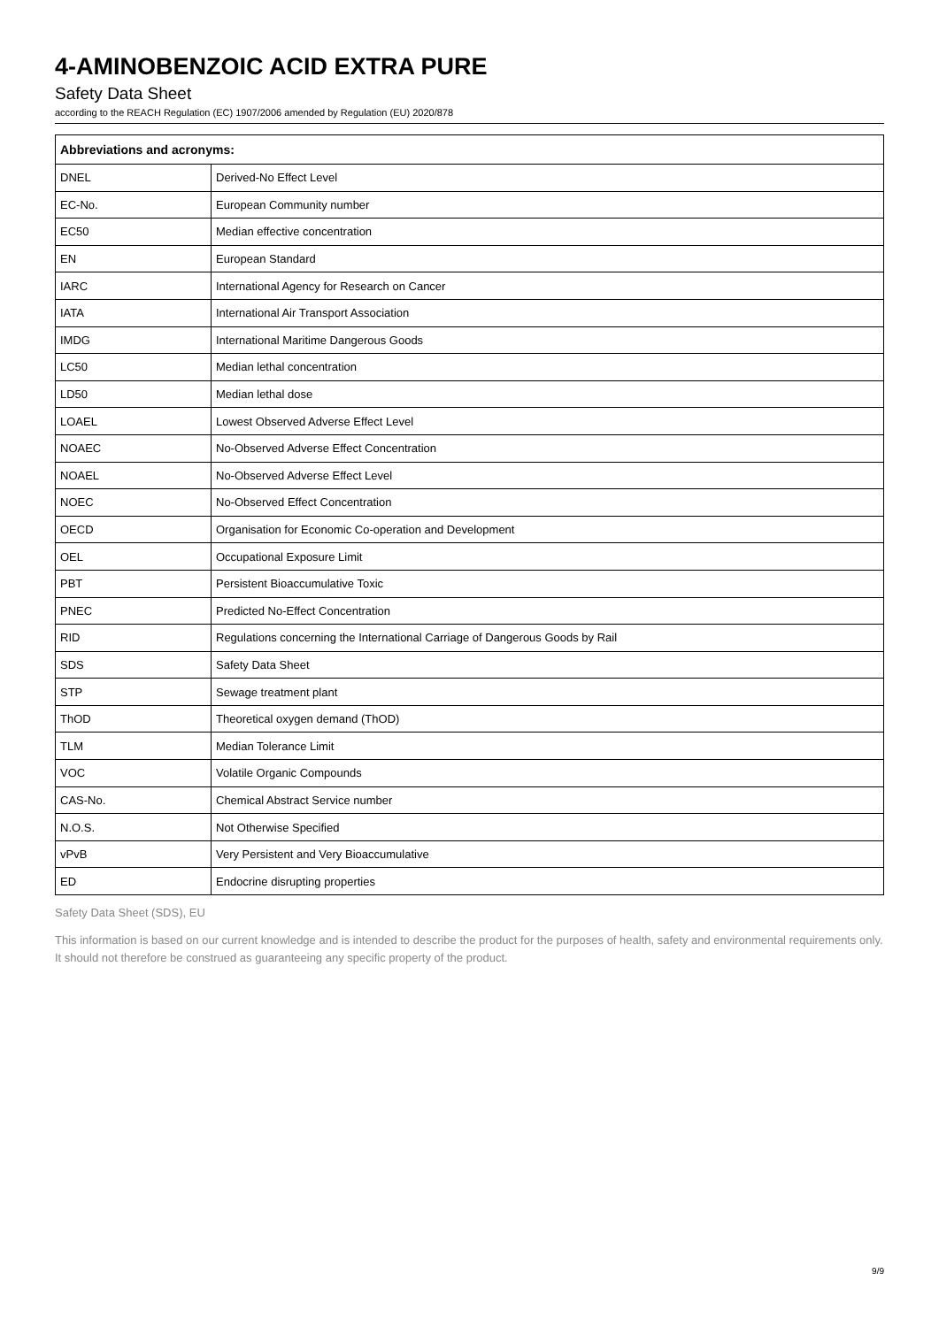4-AMINOBENZOIC ACID EXTRA PURE
Safety Data Sheet
according to the REACH Regulation (EC) 1907/2006 amended by Regulation (EU) 2020/878
| Abbreviations and acronyms: | |
| --- | --- |
| DNEL | Derived-No Effect Level |
| EC-No. | European Community number |
| EC50 | Median effective concentration |
| EN | European Standard |
| IARC | International Agency for Research on Cancer |
| IATA | International Air Transport Association |
| IMDG | International Maritime Dangerous Goods |
| LC50 | Median lethal concentration |
| LD50 | Median lethal dose |
| LOAEL | Lowest Observed Adverse Effect Level |
| NOAEC | No-Observed Adverse Effect Concentration |
| NOAEL | No-Observed Adverse Effect Level |
| NOEC | No-Observed Effect Concentration |
| OECD | Organisation for Economic Co-operation and Development |
| OEL | Occupational Exposure Limit |
| PBT | Persistent Bioaccumulative Toxic |
| PNEC | Predicted No-Effect Concentration |
| RID | Regulations concerning the International Carriage of Dangerous Goods by Rail |
| SDS | Safety Data Sheet |
| STP | Sewage treatment plant |
| ThOD | Theoretical oxygen demand (ThOD) |
| TLM | Median Tolerance Limit |
| VOC | Volatile Organic Compounds |
| CAS-No. | Chemical Abstract Service number |
| N.O.S. | Not Otherwise Specified |
| vPvB | Very Persistent and Very Bioaccumulative |
| ED | Endocrine disrupting properties |
Safety Data Sheet (SDS), EU
This information is based on our current knowledge and is intended to describe the product for the purposes of health, safety and environmental requirements only. It should not therefore be construed as guaranteeing any specific property of the product.
9/9